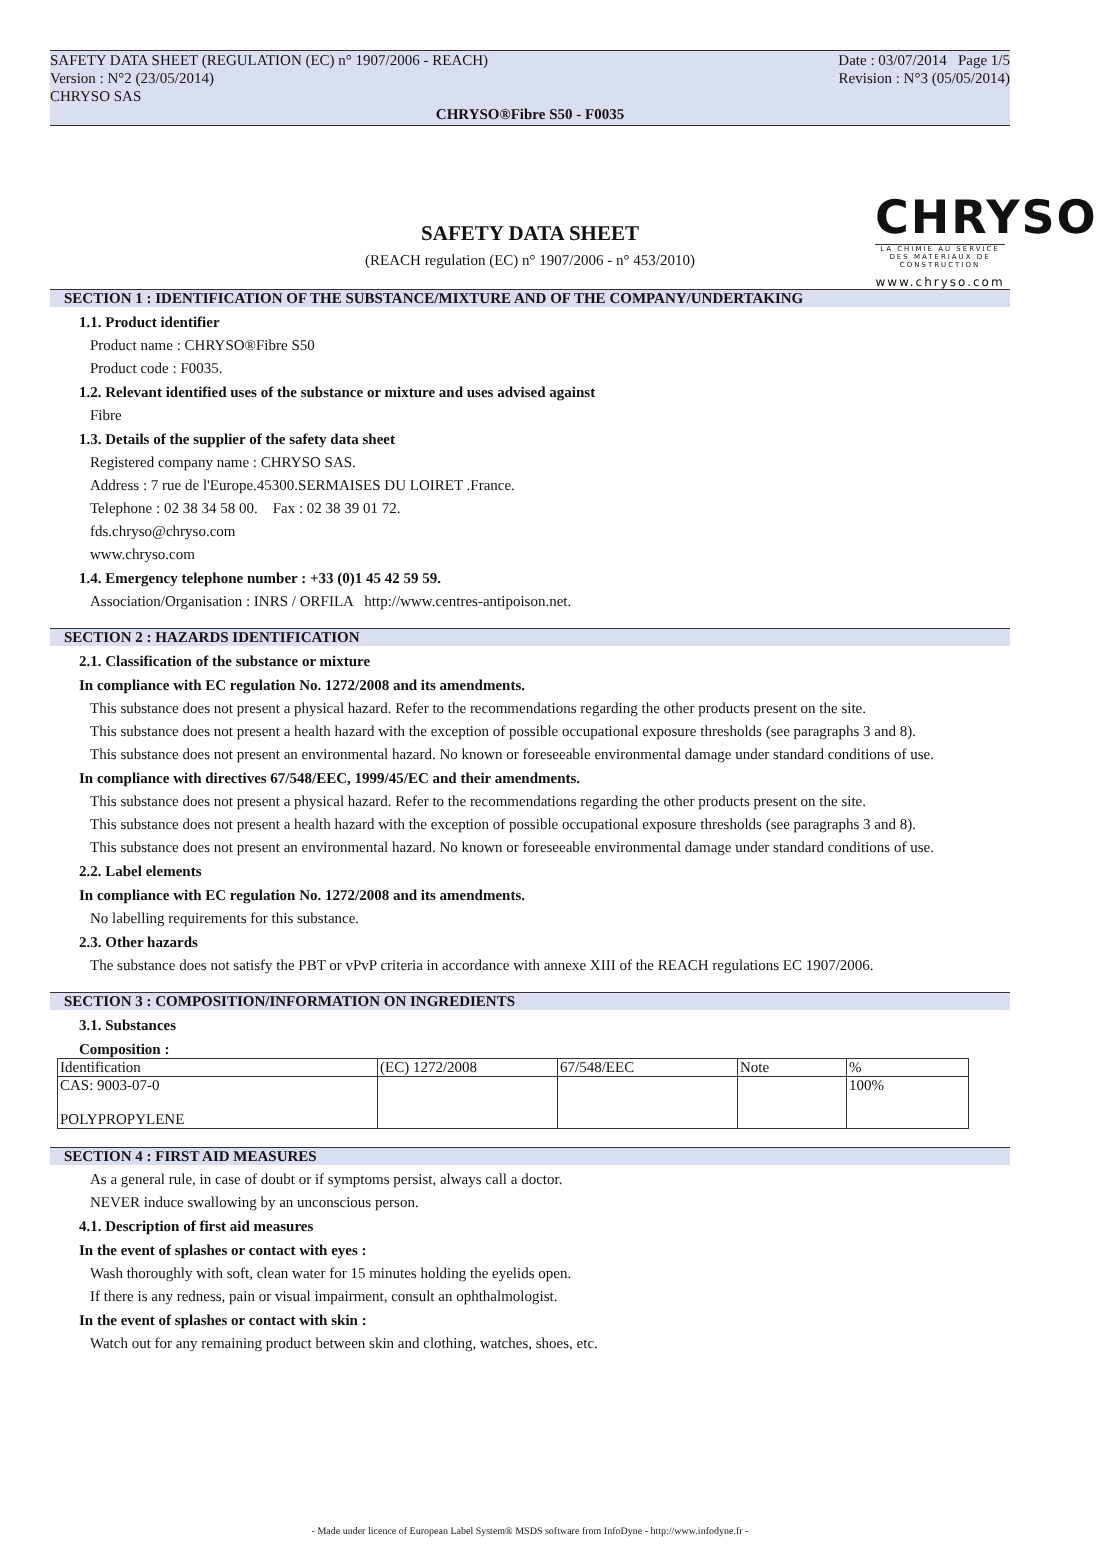SAFETY DATA SHEET (REGULATION (EC) n° 1907/2006 - REACH) Date : 03/07/2014 Page 1/5
Version : N°2 (23/05/2014) Revision : N°3 (05/05/2014)
CHRYSO SAS
CHRYSO®Fibre S50 - F0035
CHRYSO
LA CHIMIE AU SERVICE DES MATERIAUX DE CONSTRUCTION
www.chryso.com
SAFETY DATA SHEET
(REACH regulation (EC) n° 1907/2006 - n° 453/2010)
SECTION 1 : IDENTIFICATION OF THE SUBSTANCE/MIXTURE AND OF THE COMPANY/UNDERTAKING
1.1. Product identifier
Product name : CHRYSO®Fibre S50
Product code : F0035.
1.2. Relevant identified uses of the substance or mixture and uses advised against
Fibre
1.3. Details of the supplier of the safety data sheet
Registered company name : CHRYSO SAS.
Address : 7 rue de l'Europe.45300.SERMAISES DU LOIRET .France.
Telephone : 02 38 34 58 00. Fax : 02 38 39 01 72.
fds.chryso@chryso.com
www.chryso.com
1.4. Emergency telephone number : +33 (0)1 45 42 59 59.
Association/Organisation : INRS / ORFILA http://www.centres-antipoison.net.
SECTION 2 : HAZARDS IDENTIFICATION
2.1. Classification of the substance or mixture
In compliance with EC regulation No. 1272/2008 and its amendments.
This substance does not present a physical hazard. Refer to the recommendations regarding the other products present on the site.
This substance does not present a health hazard with the exception of possible occupational exposure thresholds (see paragraphs 3 and 8).
This substance does not present an environmental hazard. No known or foreseeable environmental damage under standard conditions of use.
In compliance with directives 67/548/EEC, 1999/45/EC and their amendments.
This substance does not present a physical hazard. Refer to the recommendations regarding the other products present on the site.
This substance does not present a health hazard with the exception of possible occupational exposure thresholds (see paragraphs 3 and 8).
This substance does not present an environmental hazard. No known or foreseeable environmental damage under standard conditions of use.
2.2. Label elements
In compliance with EC regulation No. 1272/2008 and its amendments.
No labelling requirements for this substance.
2.3. Other hazards
The substance does not satisfy the PBT or vPvP criteria in accordance with annexe XIII of the REACH regulations EC 1907/2006.
SECTION 3 : COMPOSITION/INFORMATION ON INGREDIENTS
3.1. Substances
Composition :
| Identification | (EC) 1272/2008 | 67/548/EEC | Note | % |
| CAS: 9003-07-0 POLYPROPYLENE | | | | 100% |
SECTION 4 : FIRST AID MEASURES
As a general rule, in case of doubt or if symptoms persist, always call a doctor.
NEVER induce swallowing by an unconscious person.
4.1. Description of first aid measures
In the event of splashes or contact with eyes :
Wash thoroughly with soft, clean water for 15 minutes holding the eyelids open.
If there is any redness, pain or visual impairment, consult an ophthalmologist.
In the event of splashes or contact with skin :
Watch out for any remaining product between skin and clothing, watches, shoes, etc.
- Made under licence of European Label System® MSDS software from InfoDyne - http://www.infodyne.fr -